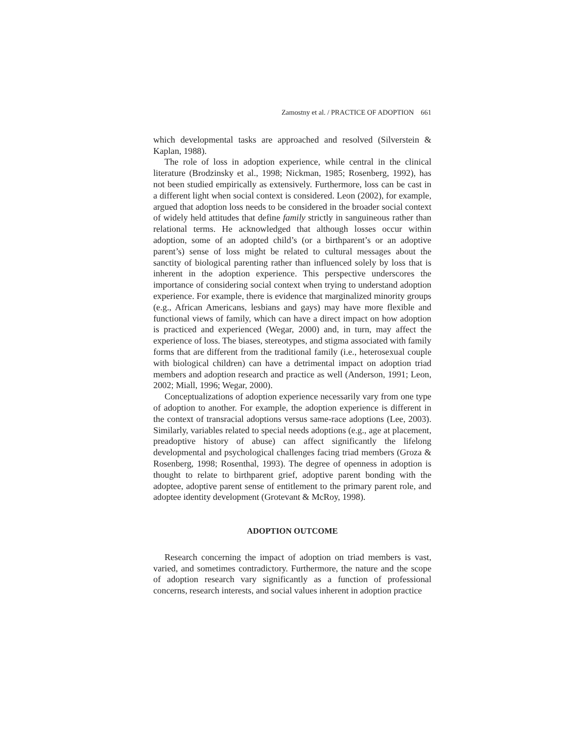Zamostny et al. / PRACTICE OF ADOPTION 661
which developmental tasks are approached and resolved (Silverstein & Kaplan, 1988).
The role of loss in adoption experience, while central in the clinical literature (Brodzinsky et al., 1998; Nickman, 1985; Rosenberg, 1992), has not been studied empirically as extensively. Furthermore, loss can be cast in a different light when social context is considered. Leon (2002), for example, argued that adoption loss needs to be considered in the broader social context of widely held attitudes that define family strictly in sanguineous rather than relational terms. He acknowledged that although losses occur within adoption, some of an adopted child’s (or a birthparent’s or an adoptive parent’s) sense of loss might be related to cultural messages about the sanctity of biological parenting rather than influenced solely by loss that is inherent in the adoption experience. This perspective underscores the importance of considering social context when trying to understand adoption experience. For example, there is evidence that marginalized minority groups (e.g., African Americans, lesbians and gays) may have more flexible and functional views of family, which can have a direct impact on how adoption is practiced and experienced (Wegar, 2000) and, in turn, may affect the experience of loss. The biases, stereotypes, and stigma associated with family forms that are different from the traditional family (i.e., heterosexual couple with biological children) can have a detrimental impact on adoption triad members and adoption research and practice as well (Anderson, 1991; Leon, 2002; Miall, 1996; Wegar, 2000).
Conceptualizations of adoption experience necessarily vary from one type of adoption to another. For example, the adoption experience is different in the context of transracial adoptions versus same-race adoptions (Lee, 2003). Similarly, variables related to special needs adoptions (e.g., age at placement, preadoptive history of abuse) can affect significantly the lifelong developmental and psychological challenges facing triad members (Groza & Rosenberg, 1998; Rosenthal, 1993). The degree of openness in adoption is thought to relate to birthparent grief, adoptive parent bonding with the adoptee, adoptive parent sense of entitlement to the primary parent role, and adoptee identity development (Grotevant & McRoy, 1998).
ADOPTION OUTCOME
Research concerning the impact of adoption on triad members is vast, varied, and sometimes contradictory. Furthermore, the nature and the scope of adoption research vary significantly as a function of professional concerns, research interests, and social values inherent in adoption practice